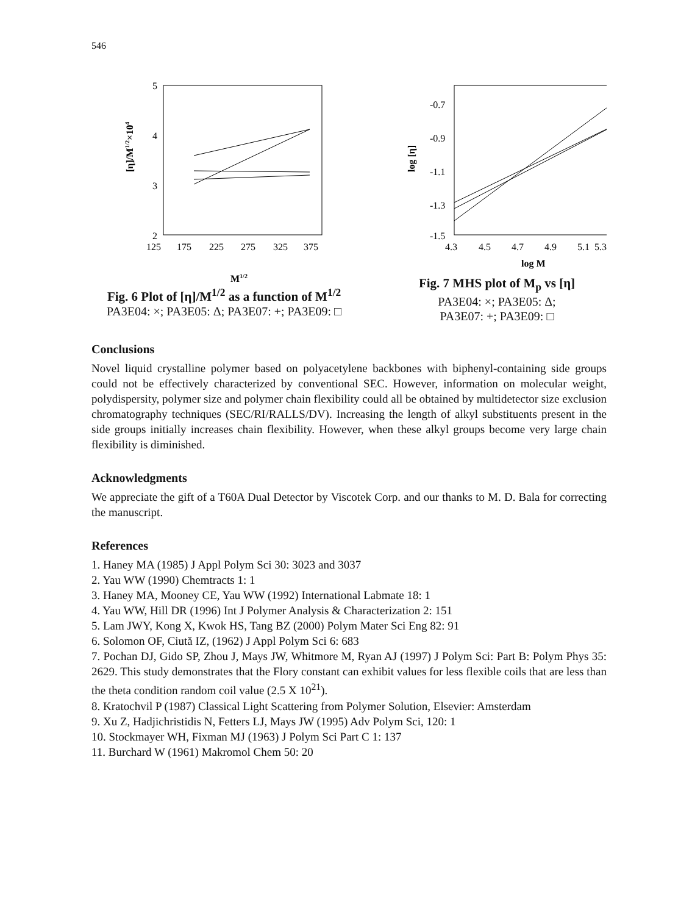546
5
4
3
2
125
175
225
275
325
375
[η]/M1/2×104
M1/2
Fig. 6 Plot of [η]/M<sup>1/2</sup> as a function of M<sup>1/2</sup>
PA3E04: ×; PA3E05: Δ; PA3E07: +; PA3E09: □
-0.7
-0.9
-1.1
-1.3
-1.5
4.3
4.5
4.7
4.9
5.1
5.3
log [η]
log M
Fig. 7 MHS plot of M<sub>p</sub> vs [η]
PA3E04: ×; PA3E05: Δ;
PA3E07: +; PA3E09: □
Conclusions
Novel liquid crystalline polymer based on polyacetylene backbones with biphenyl-containing side groups could not be effectively characterized by conventional SEC. However, information on molecular weight, polydispersity, polymer size and polymer chain flexibility could all be obtained by multidetector size exclusion chromatography techniques (SEC/RI/RALLS/DV). Increasing the length of alkyl substituents present in the side groups initially increases chain flexibility. However, when these alkyl groups become very large chain flexibility is diminished.
Acknowledgments
We appreciate the gift of a T60A Dual Detector by Viscotek Corp. and our thanks to M. D. Bala for correcting the manuscript.
References
1. Haney MA (1985) J Appl Polym Sci 30: 3023 and 3037
2. Yau WW (1990) Chemtracts 1: 1
3. Haney MA, Mooney CE, Yau WW (1992) International Labmate 18: 1
4. Yau WW, Hill DR (1996) Int J Polymer Analysis & Characterization 2: 151
5. Lam JWY, Kong X, Kwok HS, Tang BZ (2000) Polym Mater Sci Eng 82: 91
6. Solomon OF, Ciută IZ, (1962) J Appl Polym Sci 6: 683
7. Pochan DJ, Gido SP, Zhou J, Mays JW, Whitmore M, Ryan AJ (1997) J Polym Sci: Part B: Polym Phys 35: 2629. This study demonstrates that the Flory constant can exhibit values for less flexible coils that are less than the theta condition random coil value (2.5 X 10<sup>21</sup>).
8. Kratochvil P (1987) Classical Light Scattering from Polymer Solution, Elsevier: Amsterdam
9. Xu Z, Hadjichristidis N, Fetters LJ, Mays JW (1995) Adv Polym Sci, 120: 1
10. Stockmayer WH, Fixman MJ (1963) J Polym Sci Part C 1: 137
11. Burchard W (1961) Makromol Chem 50: 20